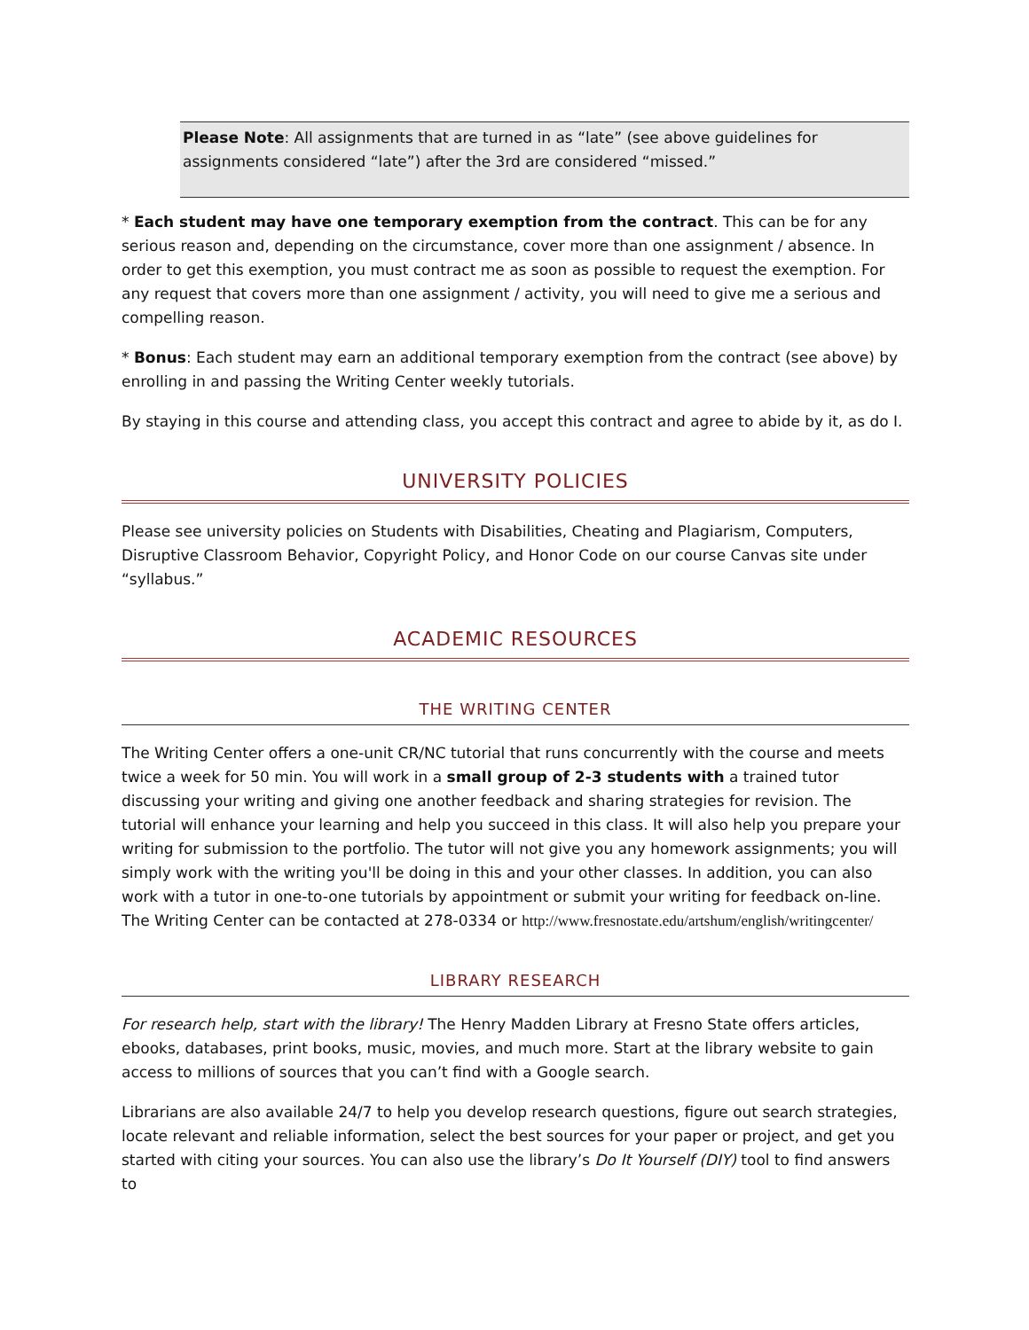Please Note: All assignments that are turned in as “late” (see above guidelines for assignments considered “late”) after the 3rd are considered “missed.”
* Each student may have one temporary exemption from the contract. This can be for any serious reason and, depending on the circumstance, cover more than one assignment / absence. In order to get this exemption, you must contract me as soon as possible to request the exemption. For any request that covers more than one assignment / activity, you will need to give me a serious and compelling reason.
* Bonus: Each student may earn an additional temporary exemption from the contract (see above) by enrolling in and passing the Writing Center weekly tutorials.
By staying in this course and attending class, you accept this contract and agree to abide by it, as do I.
UNIVERSITY POLICIES
Please see university policies on Students with Disabilities, Cheating and Plagiarism, Computers, Disruptive Classroom Behavior, Copyright Policy, and Honor Code on our course Canvas site under “syllabus.”
ACADEMIC RESOURCES
THE WRITING CENTER
The Writing Center offers a one-unit CR/NC tutorial that runs concurrently with the course and meets twice a week for 50 min. You will work in a small group of 2-3 students with a trained tutor discussing your writing and giving one another feedback and sharing strategies for revision. The tutorial will enhance your learning and help you succeed in this class. It will also help you prepare your writing for submission to the portfolio. The tutor will not give you any homework assignments; you will simply work with the writing you'll be doing in this and your other classes. In addition, you can also work with a tutor in one-to-one tutorials by appointment or submit your writing for feedback on-line. The Writing Center can be contacted at 278-0334 or http://www.fresnostate.edu/artshum/english/writingcenter/
LIBRARY RESEARCH
For research help, start with the library! The Henry Madden Library at Fresno State offers articles, ebooks, databases, print books, music, movies, and much more. Start at the library website to gain access to millions of sources that you can’t find with a Google search.
Librarians are also available 24/7 to help you develop research questions, figure out search strategies, locate relevant and reliable information, select the best sources for your paper or project, and get you started with citing your sources. You can also use the library’s Do It Yourself (DIY) tool to find answers to